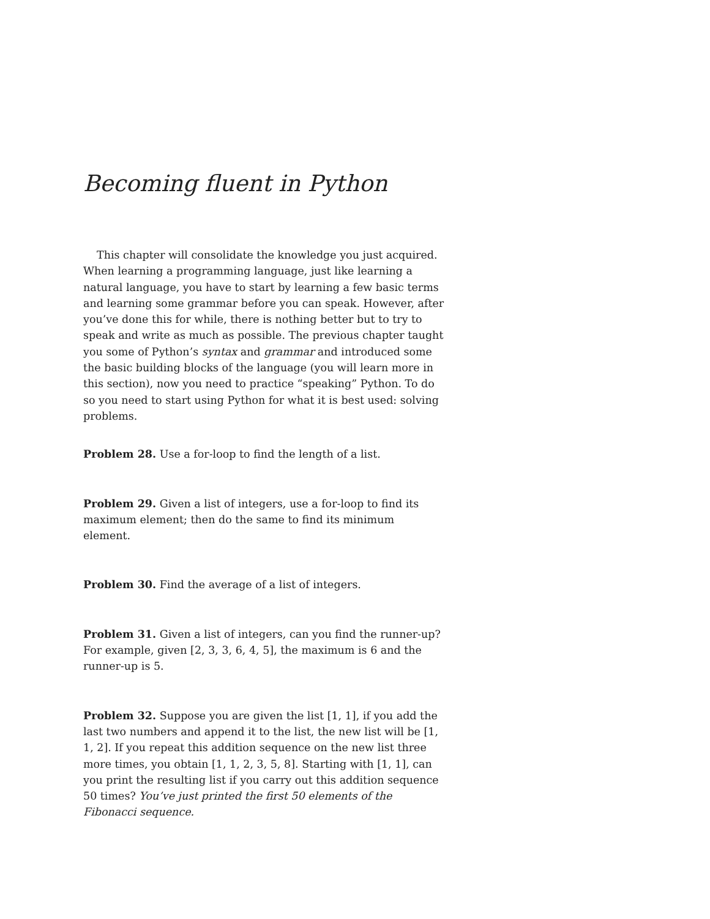Becoming fluent in Python
This chapter will consolidate the knowledge you just acquired. When learning a programming language, just like learning a natural language, you have to start by learning a few basic terms and learning some grammar before you can speak. However, after you’ve done this for while, there is nothing better but to try to speak and write as much as possible. The previous chapter taught you some of Python’s syntax and grammar and introduced some the basic building blocks of the language (you will learn more in this section), now you need to practice “speaking” Python. To do so you need to start using Python for what it is best used: solving problems.
Problem 28. Use a for-loop to find the length of a list.
Problem 29. Given a list of integers, use a for-loop to find its maximum element; then do the same to find its minimum element.
Problem 30. Find the average of a list of integers.
Problem 31. Given a list of integers, can you find the runner-up? For example, given [2, 3, 3, 6, 4, 5], the maximum is 6 and the runner-up is 5.
Problem 32. Suppose you are given the list [1, 1], if you add the last two numbers and append it to the list, the new list will be [1, 1, 2]. If you repeat this addition sequence on the new list three more times, you obtain [1, 1, 2, 3, 5, 8]. Starting with [1, 1], can you print the resulting list if you carry out this addition sequence 50 times? You’ve just printed the first 50 elements of the Fibonacci sequence.